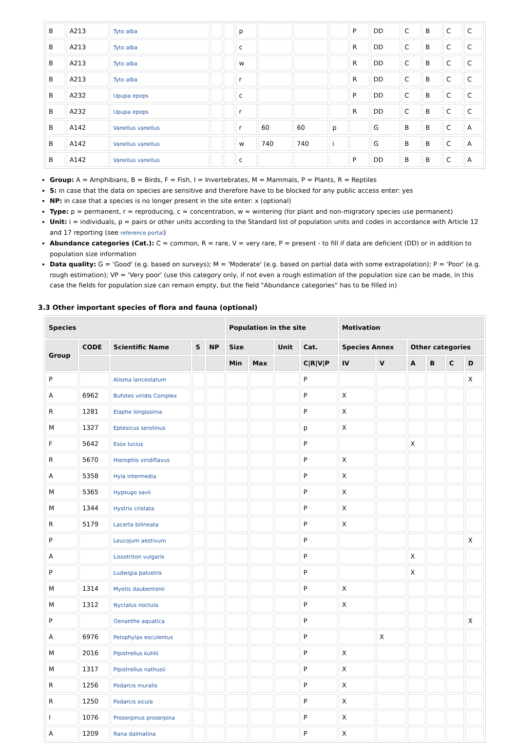| B | A213 | Tyto alba | | | p | | | | P | DD | C | B | C | C |
| B | A213 | Tyto alba | | | c | | | | R | DD | C | B | C | C |
| B | A213 | Tyto alba | | | w | | | | R | DD | C | B | C | C |
| B | A213 | Tyto alba | | | r | | | | R | DD | C | B | C | C |
| B | A232 | Upupa epops | | | c | | | | P | DD | C | B | C | C |
| B | A232 | Upupa epops | | | r | | | | R | DD | C | B | C | C |
| B | A142 | Vanellus vanellus | | | r | 60 | 60 | p | | G | B | B | C | A |
| B | A142 | Vanellus vanellus | | | w | 740 | 740 | i | | G | B | B | C | A |
| B | A142 | Vanellus vanellus | | | c | | | | P | DD | B | B | C | A |
Group: A = Amphibians, B = Birds, F = Fish, I = Invertebrates, M = Mammals, P = Plants, R = Reptiles
S: in case that the data on species are sensitive and therefore have to be blocked for any public access enter: yes
NP: in case that a species is no longer present in the site enter: x (optional)
Type: p = permanent, r = reproducing, c = concentration, w = wintering (for plant and non-migratory species use permanent)
Unit: i = individuals, p = pairs or other units according to the Standard list of population units and codes in accordance with Article 12 and 17 reporting (see reference portal)
Abundance categories (Cat.): C = common, R = rare, V = very rare, P = present - to fill if data are deficient (DD) or in addition to population size information
Data quality: G = 'Good' (e.g. based on surveys); M = 'Moderate' (e.g. based on partial data with some extrapolation); P = 'Poor' (e.g. rough estimation); VP = 'Very poor' (use this category only, if not even a rough estimation of the population size can be made, in this case the fields for population size can remain empty, but the field "Abundance categories" has to be filled in)
3.3 Other important species of flora and fauna (optional)
| Species | | | | | Population in the site | | | | Motivation | | | | | |
| --- | --- | --- | --- | --- | --- | --- | --- | --- | --- | --- | --- | --- | --- | --- |
| Group | CODE | Scientific Name | S | NP | Size | | Unit | Cat. | Species Annex | | Other categories | | | |
| | | | | | Min | Max | | C/R/V/P | IV | V | A | B | C | D |
| P | | Alisma lanceolatum | | | | | | P | | | | | | X |
| A | 6962 | Bufotes viridis Complex | | | | | | P | X | | | | | |
| R | 1281 | Elaphe longissima | | | | | | P | X | | | | | |
| M | 1327 | Eptesicus serotinus | | | | | | p | X | | | | | |
| F | 5642 | Esox lucius | | | | | | P | | | X | | | |
| R | 5670 | Hierophis viridiflavus | | | | | | P | X | | | | | |
| A | 5358 | Hyla intermedia | | | | | | P | X | | | | | |
| M | 5365 | Hypsugo savii | | | | | | P | X | | | | | |
| M | 1344 | Hystrix cristata | | | | | | P | X | | | | | |
| R | 5179 | Lacerta bilineata | | | | | | P | X | | | | | |
| P | | Leucojum aestivum | | | | | | P | | | | | | X |
| A | | Lissotriton vulgaris | | | | | | P | | | X | | | |
| P | | Ludwigia palustris | | | | | | P | | | X | | | |
| M | 1314 | Myotis daubentonii | | | | | | P | X | | | | | |
| M | 1312 | Nyctalus noctula | | | | | | P | X | | | | | |
| P | | Oenanthe aquatica | | | | | | P | | | | | | X |
| A | 6976 | Pelophylax esculentus | | | | | | P | | X | | | | |
| M | 2016 | Pipistrellus kuhlii | | | | | | P | X | | | | | |
| M | 1317 | Pipistrellus nathusii | | | | | | P | X | | | | | |
| R | 1256 | Podarcis muralis | | | | | | P | X | | | | | |
| R | 1250 | Podarcis sicula | | | | | | P | X | | | | | |
| I | 1076 | Proserpinus proserpina | | | | | | P | X | | | | | |
| A | 1209 | Rana dalmatina | | | | | | P | X | | | | | |